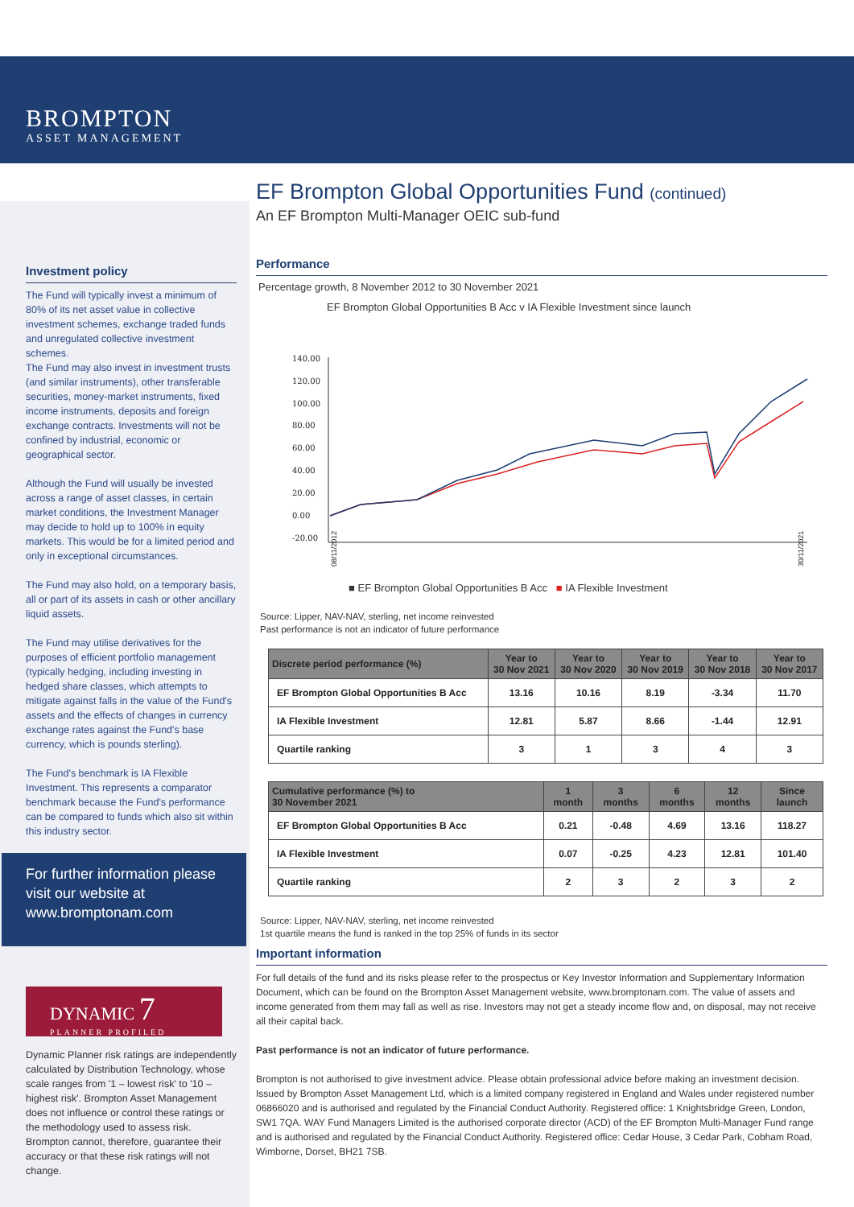BROMPTON
ASSET MANAGEMENT
Investment policy
The Fund will typically invest a minimum of 80% of its net asset value in collective investment schemes, exchange traded funds and unregulated collective investment schemes.
The Fund may also invest in investment trusts (and similar instruments), other transferable securities, money-market instruments, fixed income instruments, deposits and foreign exchange contracts. Investments will not be confined by industrial, economic or geographical sector.
Although the Fund will usually be invested across a range of asset classes, in certain market conditions, the Investment Manager may decide to hold up to 100% in equity markets. This would be for a limited period and only in exceptional circumstances.
The Fund may also hold, on a temporary basis, all or part of its assets in cash or other ancillary liquid assets.
The Fund may utilise derivatives for the purposes of efficient portfolio management (typically hedging, including investing in hedged share classes, which attempts to mitigate against falls in the value of the Fund's assets and the effects of changes in currency exchange rates against the Fund's base currency, which is pounds sterling).
The Fund's benchmark is IA Flexible Investment. This represents a comparator benchmark because the Fund's performance can be compared to funds which also sit within this industry sector.
For further information please visit our website at www.bromptonam.com
DYNAMIC 7
PLANNER PROFILED
Dynamic Planner risk ratings are independently calculated by Distribution Technology, whose scale ranges from '1 – lowest risk' to '10 – highest risk'. Brompton Asset Management does not influence or control these ratings or the methodology used to assess risk. Brompton cannot, therefore, guarantee their accuracy or that these risk ratings will not change.
EF Brompton Global Opportunities Fund (continued)
An EF Brompton Multi-Manager OEIC sub-fund
Performance
Percentage growth, 8 November 2012 to 30 November 2021
EF Brompton Global Opportunities B Acc v IA Flexible Investment since launch
140.00
120.00
100.00
80.00
60.00
40.00
20.00
0.00
-20.00
08/11/2012
30/11/2021
■ EF Brompton Global Opportunities B Acc ■ IA Flexible Investment
Source: Lipper, NAV-NAV, sterling, net income reinvested
Past performance is not an indicator of future performance
| Discrete period performance (%) | Year to 30 Nov 2021 | Year to 30 Nov 2020 | Year to 30 Nov 2019 | Year to 30 Nov 2018 | Year to 30 Nov 2017 |
| --- | --- | --- | --- | --- | --- |
| EF Brompton Global Opportunities B Acc | 13.16 | 10.16 | 8.19 | -3.34 | 11.70 |
| IA Flexible Investment | 12.81 | 5.87 | 8.66 | -1.44 | 12.91 |
| Quartile ranking | 3 | 1 | 3 | 4 | 3 |
| Cumulative performance (%) to 30 November 2021 | 1 month | 3 months | 6 months | 12 months | Since launch |
| --- | --- | --- | --- | --- | --- |
| EF Brompton Global Opportunities B Acc | 0.21 | -0.48 | 4.69 | 13.16 | 118.27 |
| IA Flexible Investment | 0.07 | -0.25 | 4.23 | 12.81 | 101.40 |
| Quartile ranking | 2 | 3 | 2 | 3 | 2 |
Source: Lipper, NAV-NAV, sterling, net income reinvested
1st quartile means the fund is ranked in the top 25% of funds in its sector
Important information
For full details of the fund and its risks please refer to the prospectus or Key Investor Information and Supplementary Information Document, which can be found on the Brompton Asset Management website, www.bromptonam.com. The value of assets and income generated from them may fall as well as rise. Investors may not get a steady income flow and, on disposal, may not receive all their capital back.
Past performance is not an indicator of future performance.
Brompton is not authorised to give investment advice. Please obtain professional advice before making an investment decision. Issued by Brompton Asset Management Ltd, which is a limited company registered in England and Wales under registered number 06866020 and is authorised and regulated by the Financial Conduct Authority. Registered office: 1 Knightsbridge Green, London, SW1 7QA. WAY Fund Managers Limited is the authorised corporate director (ACD) of the EF Brompton Multi-Manager Fund range and is authorised and regulated by the Financial Conduct Authority. Registered office: Cedar House, 3 Cedar Park, Cobham Road, Wimborne, Dorset, BH21 7SB.